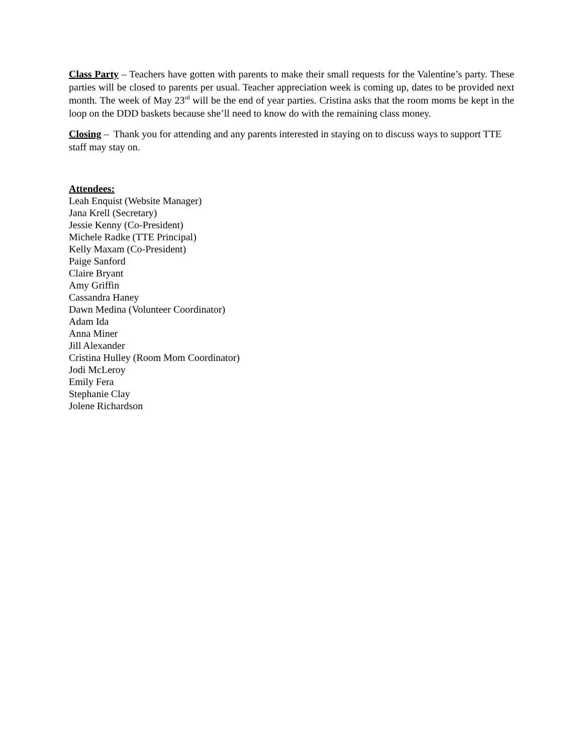Class Party – Teachers have gotten with parents to make their small requests for the Valentine’s party. These parties will be closed to parents per usual. Teacher appreciation week is coming up, dates to be provided next month. The week of May 23<sup>rd</sup> will be the end of year parties. Cristina asks that the room moms be kept in the loop on the DDD baskets because she’ll need to know do with the remaining class money.
Closing – Thank you for attending and any parents interested in staying on to discuss ways to support TTE staff may stay on.
Attendees:
Leah Enquist (Website Manager)
Jana Krell (Secretary)
Jessie Kenny (Co-President)
Michele Radke (TTE Principal)
Kelly Maxam (Co-President)
Paige Sanford
Claire Bryant
Amy Griffin
Cassandra Haney
Dawn Medina (Volunteer Coordinator)
Adam Ida
Anna Miner
Jill Alexander
Cristina Hulley (Room Mom Coordinator)
Jodi McLeroy
Emily Fera
Stephanie Clay
Jolene Richardson